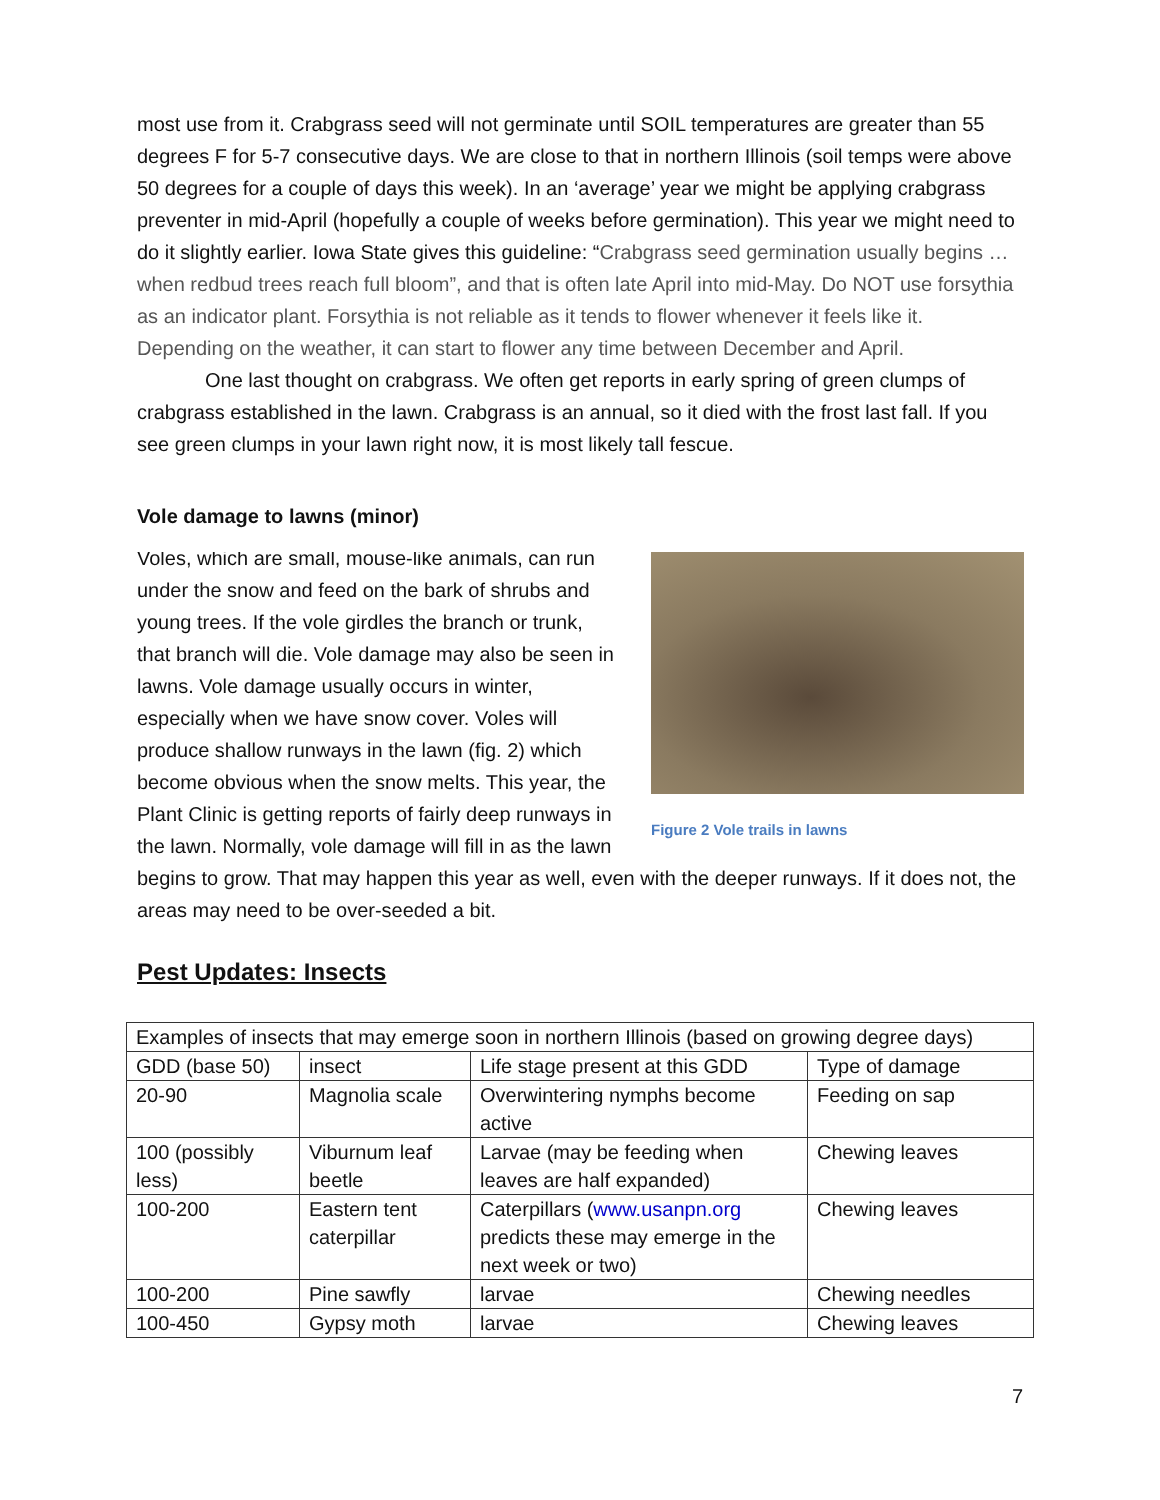most use from it. Crabgrass seed will not germinate until SOIL temperatures are greater than 55 degrees F for 5-7 consecutive days. We are close to that in northern Illinois (soil temps were above 50 degrees for a couple of days this week). In an ‘average’ year we might be applying crabgrass preventer in mid-April (hopefully a couple of weeks before germination). This year we might need to do it slightly earlier. Iowa State gives this guideline: “Crabgrass seed germination usually begins … when redbud trees reach full bloom”, and that is often late April into mid-May. Do NOT use forsythia as an indicator plant. Forsythia is not reliable as it tends to flower whenever it feels like it. Depending on the weather, it can start to flower any time between December and April.
One last thought on crabgrass. We often get reports in early spring of green clumps of crabgrass established in the lawn. Crabgrass is an annual, so it died with the frost last fall. If you see green clumps in your lawn right now, it is most likely tall fescue.
Vole damage to lawns (minor)
Figure 2 Vole trails in lawns
Voles, which are small, mouse-like animals, can run under the snow and feed on the bark of shrubs and young trees. If the vole girdles the branch or trunk, that branch will die. Vole damage may also be seen in lawns. Vole damage usually occurs in winter, especially when we have snow cover. Voles will produce shallow runways in the lawn (fig. 2) which become obvious when the snow melts. This year, the Plant Clinic is getting reports of fairly deep runways in the lawn. Normally, vole damage will fill in as the lawn begins to grow. That may happen this year as well, even with the deeper runways. If it does not, the areas may need to be over-seeded a bit.
Pest Updates: Insects
| Examples of insects that may emerge soon in northern Illinois (based on growing degree days) | | | |
| GDD (base 50) | insect | Life stage present at this GDD | Type of damage |
| 20-90 | Magnolia scale | Overwintering nymphs become active | Feeding on sap |
| 100 (possibly less) | Viburnum leaf beetle | Larvae (may be feeding when leaves are half expanded) | Chewing leaves |
| 100-200 | Eastern tent caterpillar | Caterpillars ( www.usanpn.org predicts these may emerge in the next week or two) | Chewing leaves |
| 100-200 | Pine sawfly | larvae | Chewing needles |
| 100-450 | Gypsy moth | larvae | Chewing leaves |
7